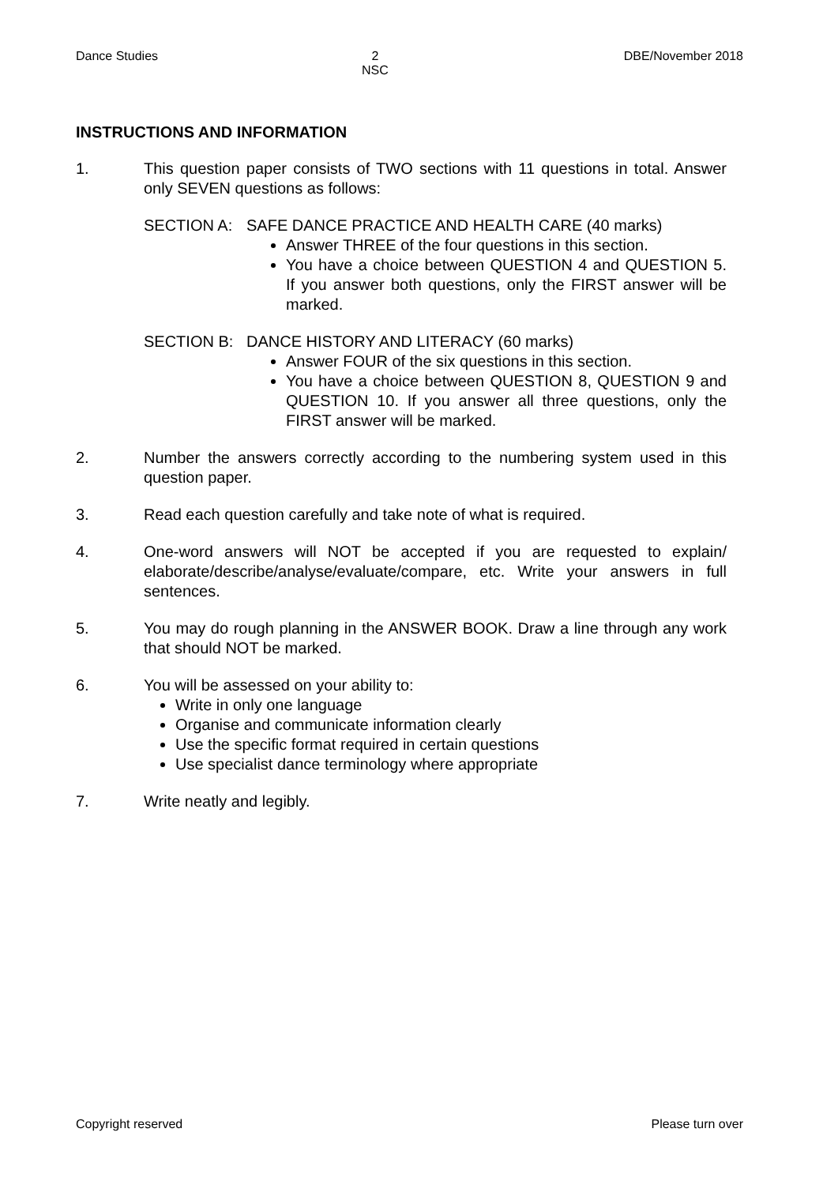Dance Studies 2
NSC DBE/November 2018
INSTRUCTIONS AND INFORMATION
1. This question paper consists of TWO sections with 11 questions in total. Answer only SEVEN questions as follows:
SECTION A: SAFE DANCE PRACTICE AND HEALTH CARE (40 marks)
Answer THREE of the four questions in this section.
You have a choice between QUESTION 4 and QUESTION 5. If you answer both questions, only the FIRST answer will be marked.
SECTION B: DANCE HISTORY AND LITERACY (60 marks)
Answer FOUR of the six questions in this section.
You have a choice between QUESTION 8, QUESTION 9 and QUESTION 10. If you answer all three questions, only the FIRST answer will be marked.
2. Number the answers correctly according to the numbering system used in this question paper.
3. Read each question carefully and take note of what is required.
4. One-word answers will NOT be accepted if you are requested to explain/ elaborate/describe/analyse/evaluate/compare, etc. Write your answers in full sentences.
5. You may do rough planning in the ANSWER BOOK. Draw a line through any work that should NOT be marked.
6. You will be assessed on your ability to:
Write in only one language
Organise and communicate information clearly
Use the specific format required in certain questions
Use specialist dance terminology where appropriate
7. Write neatly and legibly.
Copyright reserved Please turn over